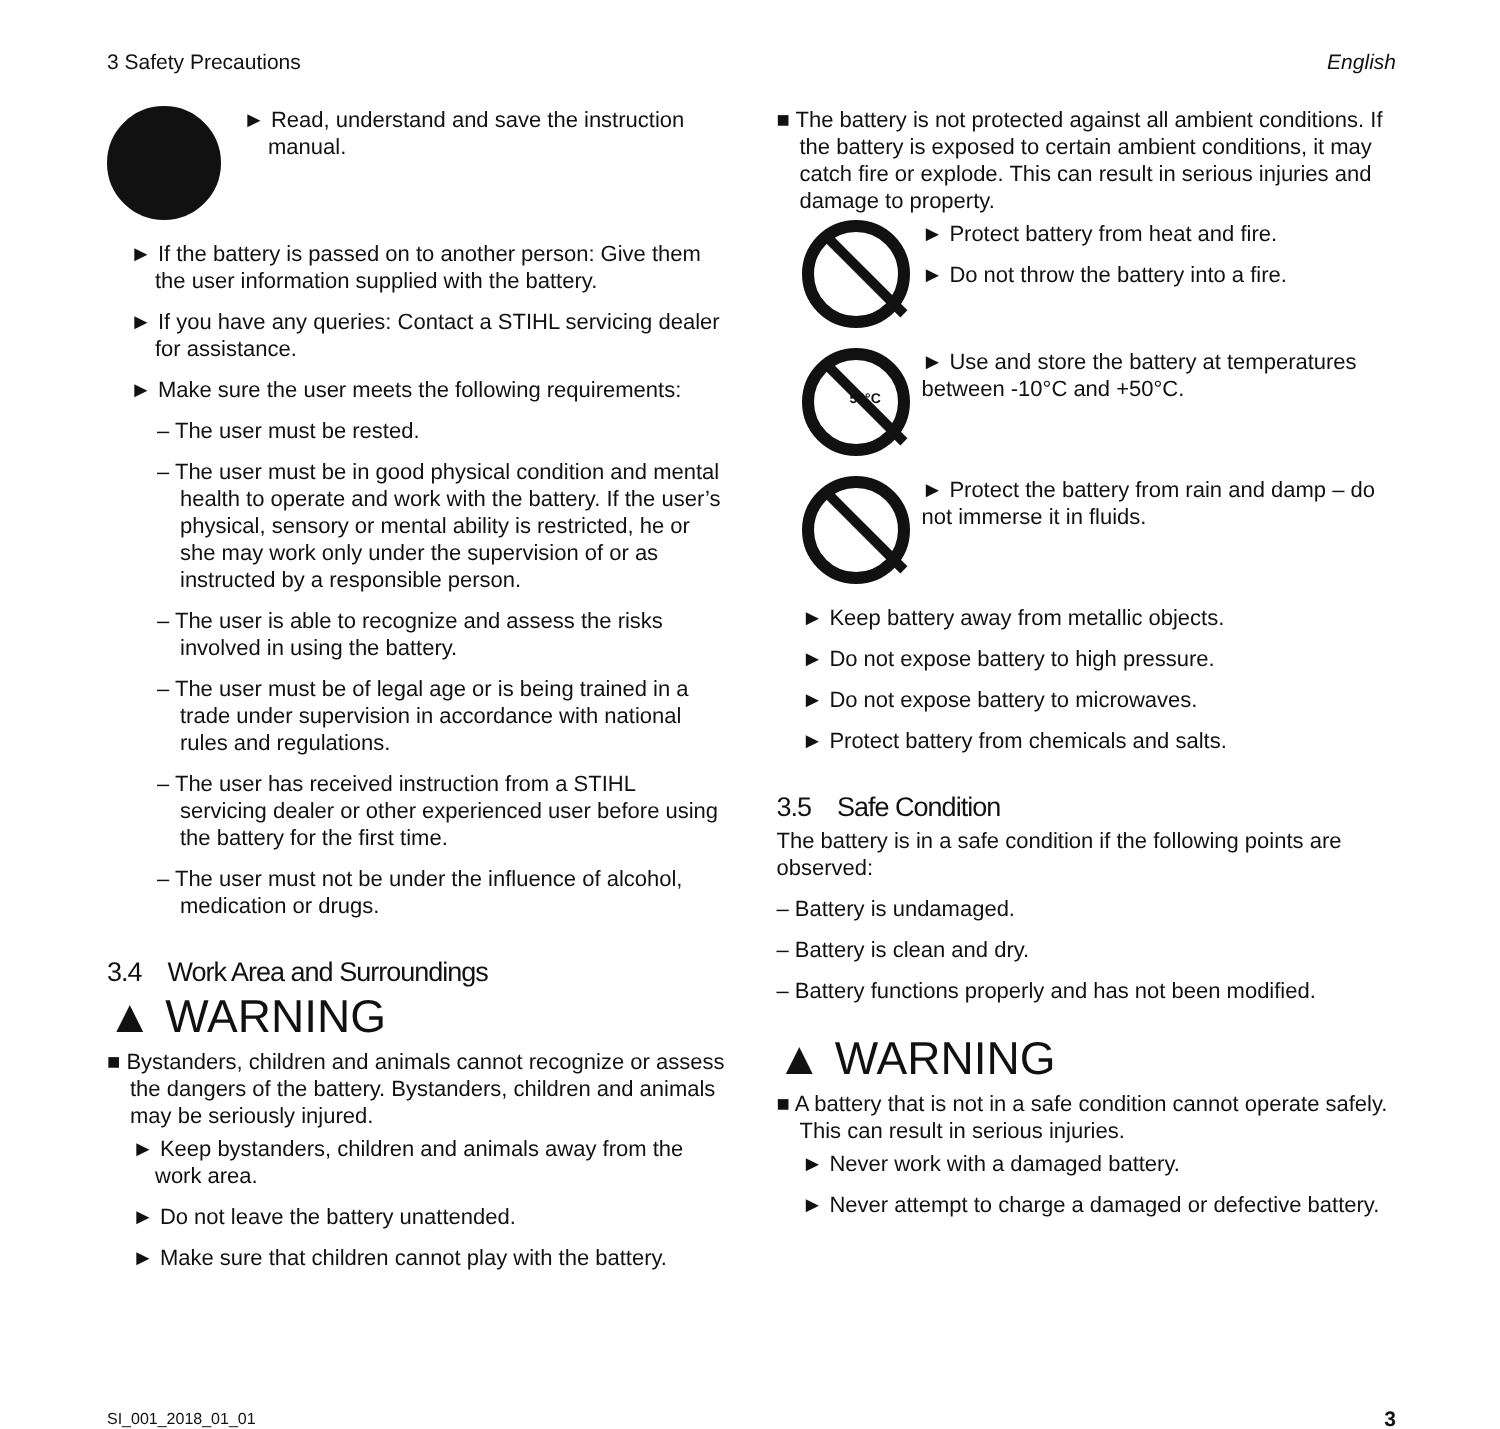3 Safety Precautions English
► Read, understand and save the instruction manual.
► If the battery is passed on to another person: Give them the user information supplied with the battery.
► If you have any queries: Contact a STIHL servicing dealer for assistance.
► Make sure the user meets the following requirements:
– The user must be rested.
– The user must be in good physical condition and mental health to operate and work with the battery. If the user’s physical, sensory or mental ability is restricted, he or she may work only under the supervision of or as instructed by a responsible person.
– The user is able to recognize and assess the risks involved in using the battery.
– The user must be of legal age or is being trained in a trade under supervision in accordance with national rules and regulations.
– The user has received instruction from a STIHL servicing dealer or other experienced user before using the battery for the first time.
– The user must not be under the influence of alcohol, medication or drugs.
3.4 Work Area and Surroundings
▲ WARNING
■ Bystanders, children and animals cannot recognize or assess the dangers of the battery. Bystanders, children and animals may be seriously injured.
► Keep bystanders, children and animals away from the work area.
► Do not leave the battery unattended.
► Make sure that children cannot play with the battery.
■ The battery is not protected against all ambient conditions. If the battery is exposed to certain ambient conditions, it may catch fire or explode. This can result in serious injuries and damage to property.
► Protect battery from heat and fire.
► Do not throw the battery into a fire.
50°C
► Use and store the battery at temperatures between -10°C and +50°C.
► Protect the battery from rain and damp – do not immerse it in fluids.
► Keep battery away from metallic objects.
► Do not expose battery to high pressure.
► Do not expose battery to microwaves.
► Protect battery from chemicals and salts.
3.5 Safe Condition
The battery is in a safe condition if the following points are observed:
– Battery is undamaged.
– Battery is clean and dry.
– Battery functions properly and has not been modified.
▲ WARNING
■ A battery that is not in a safe condition cannot operate safely. This can result in serious injuries.
► Never work with a damaged battery.
► Never attempt to charge a damaged or defective battery.
SI_001_2018_01_01 3